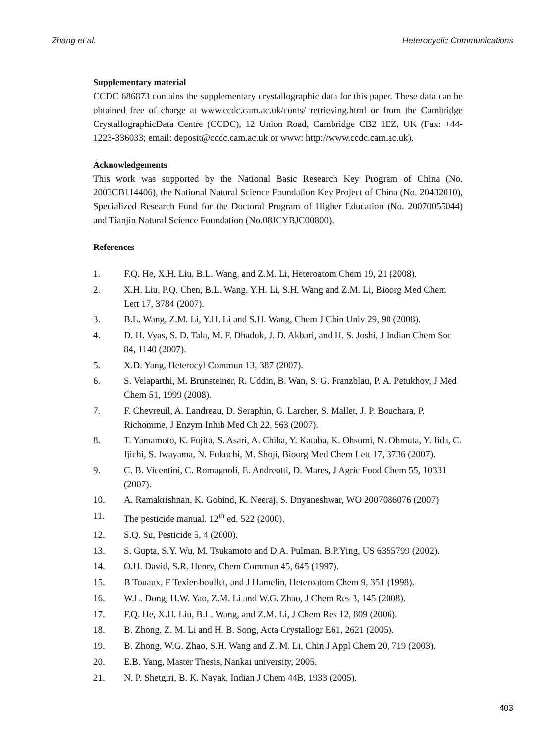Zhang et al. Heterocyclic Communications
Supplementary material
CCDC 686873 contains the supplementary crystallographic data for this paper. These data can be obtained free of charge at www.ccdc.cam.ac.uk/conts/ retrieving.html or from the Cambridge CrystallographicData Centre (CCDC), 12 Union Road, Cambridge CB2 1EZ, UK (Fax: +44-1223-336033; email: deposit@ccdc.cam.ac.uk or www: http://www.ccdc.cam.ac.uk).
Acknowledgements
This work was supported by the National Basic Research Key Program of China (No. 2003CB114406), the National Natural Science Foundation Key Project of China (No. 20432010), Specialized Research Fund for the Doctoral Program of Higher Education (No. 20070055044) and Tianjin Natural Science Foundation (No.08JCYBJC00800).
References
1. F.Q. He, X.H. Liu, B.L. Wang, and Z.M. Li, Heteroatom Chem 19, 21 (2008).
2. X.H. Liu, P.Q. Chen, B.L. Wang, Y.H. Li, S.H. Wang and Z.M. Li, Bioorg Med Chem Lett 17, 3784 (2007).
3. B.L. Wang, Z.M. Li, Y.H. Li and S.H. Wang, Chem J Chin Univ 29, 90 (2008).
4. D. H. Vyas, S. D. Tala, M. F. Dhaduk, J. D. Akbari, and H. S. Joshi, J Indian Chem Soc 84, 1140 (2007).
5. X.D. Yang, Heterocyl Commun 13, 387 (2007).
6. S. Velaparthi, M. Brunsteiner, R. Uddin, B. Wan, S. G. Franzblau, P. A. Petukhov, J Med Chem 51, 1999 (2008).
7. F. Chevreuil, A. Landreau, D. Seraphin, G. Larcher, S. Mallet, J. P. Bouchara, P. Richomme, J Enzym Inhib Med Ch 22, 563 (2007).
8. T. Yamamoto, K. Fujita, S. Asari, A. Chiba, Y. Kataba, K. Ohsumi, N. Ohmuta, Y. Iida, C. Ijichi, S. Iwayama, N. Fukuchi, M. Shoji, Bioorg Med Chem Lett 17, 3736 (2007).
9. C. B. Vicentini, C. Romagnoli, E. Andreotti, D. Mares, J Agric Food Chem 55, 10331 (2007).
10. A. Ramakrishnan, K. Gobind, K. Neeraj, S. Dnyaneshwar, WO 2007086076 (2007)
11. The pesticide manual. 12<sup>th</sup> ed, 522 (2000).
12. S.Q. Su, Pesticide 5, 4 (2000).
13. S. Gupta, S.Y. Wu, M. Tsukamoto and D.A. Pulman, B.P.Ying, US 6355799 (2002).
14. O.H. David, S.R. Henry, Chem Commun 45, 645 (1997).
15. B Touaux, F Texier-boullet, and J Hamelin, Heteroatom Chem 9, 351 (1998).
16. W.L. Dong, H.W. Yao, Z.M. Li and W.G. Zhao, J Chem Res 3, 145 (2008).
17. F.Q. He, X.H. Liu, B.L. Wang, and Z.M. Li, J Chem Res 12, 809 (2006).
18. B. Zhong, Z. M. Li and H. B. Song, Acta Crystallogr E61, 2621 (2005).
19. B. Zhong, W.G. Zhao, S.H. Wang and Z. M. Li, Chin J Appl Chem 20, 719 (2003).
20. E.B. Yang, Master Thesis, Nankai university, 2005.
21. N. P. Shetgiri, B. K. Nayak, Indian J Chem 44B, 1933 (2005).
403